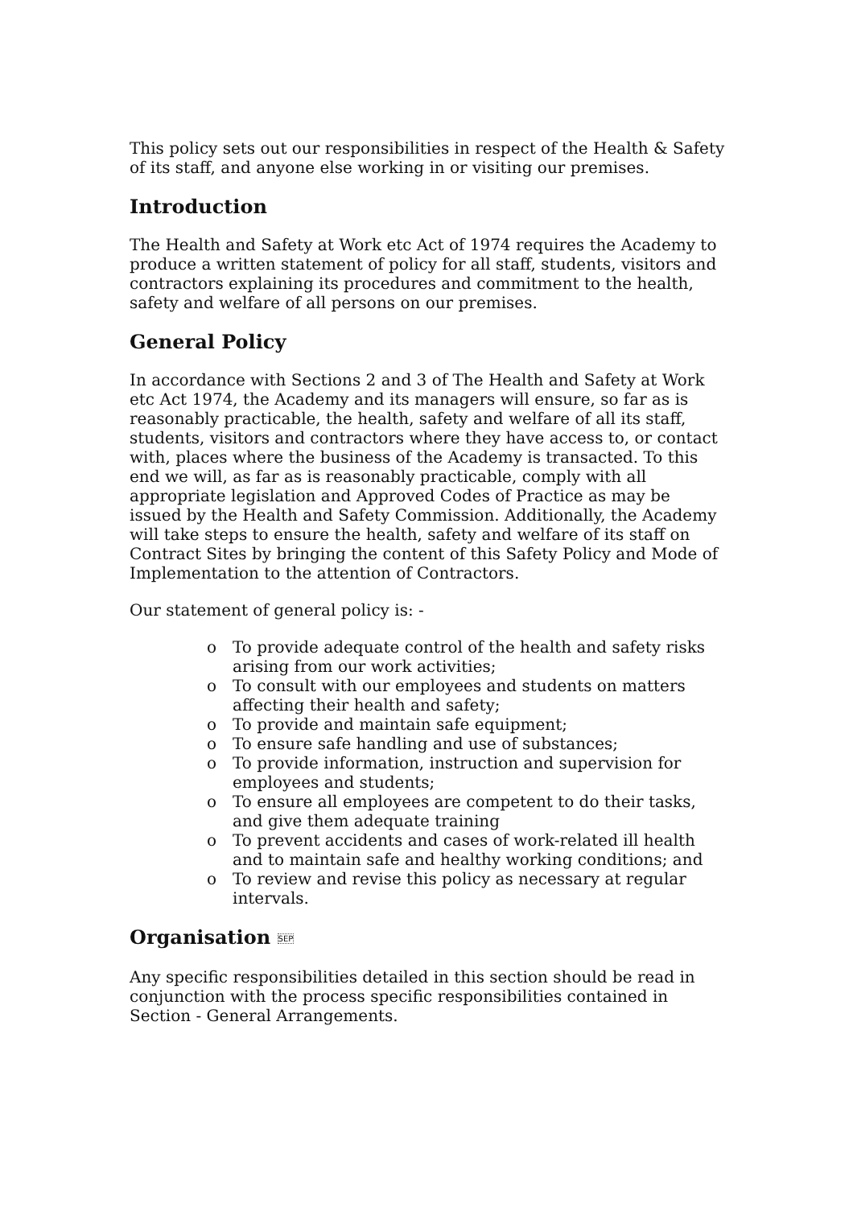This policy sets out our responsibilities in respect of the Health & Safety of its staff, and anyone else working in or visiting our premises.
Introduction
The Health and Safety at Work etc Act of 1974 requires the Academy to produce a written statement of policy for all staff, students, visitors and contractors explaining its procedures and commitment to the health, safety and welfare of all persons on our premises.
General Policy
In accordance with Sections 2 and 3 of The Health and Safety at Work etc Act 1974, the Academy and its managers will ensure, so far as is reasonably practicable, the health, safety and welfare of all its staff, students, visitors and contractors where they have access to, or contact with, places where the business of the Academy is transacted. To this end we will, as far as is reasonably practicable, comply with all appropriate legislation and Approved Codes of Practice as may be issued by the Health and Safety Commission. Additionally, the Academy will take steps to ensure the health, safety and welfare of its staff on Contract Sites by bringing the content of this Safety Policy and Mode of Implementation to the attention of Contractors.
Our statement of general policy is: -
o To provide adequate control of the health and safety risks arising from our work activities;
o To consult with our employees and students on matters affecting their health and safety;
o To provide and maintain safe equipment;
o To ensure safe handling and use of substances;
o To provide information, instruction and supervision for employees and students;
o To ensure all employees are competent to do their tasks, and give them adequate training
o To prevent accidents and cases of work-related ill health and to maintain safe and healthy working conditions; and
o To review and revise this policy as necessary at regular intervals.
Organisation SEP
Any specific responsibilities detailed in this section should be read in conjunction with the process specific responsibilities contained in Section - General Arrangements.